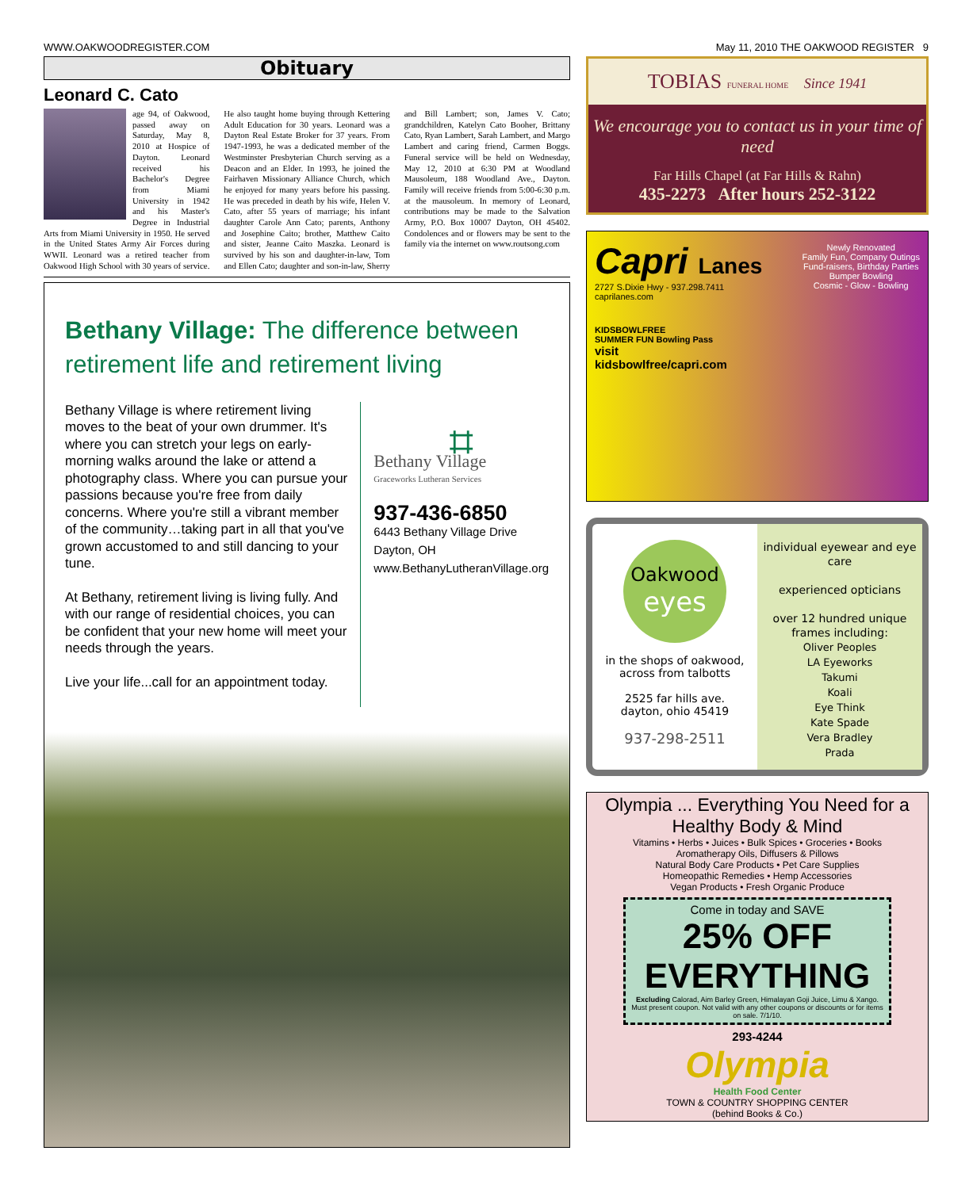WWW.OAKWOODREGISTER.COM May 11, 2010 THE OAKWOOD REGISTER 9
Obituary
Leonard C. Cato
age 94, of Oakwood, passed away on Saturday, May 8, 2010 at Hospice of Dayton. Leonard received his Bachelor's Degree from Miami University in 1942 and his Master's Degree in Industrial Arts from Miami University in 1950. He served in the United States Army Air Forces during WWII. Leonard was a retired teacher from Oakwood High School with 30 years of service. He also taught home buying through Kettering Adult Education for 30 years. Leonard was a Dayton Real Estate Broker for 37 years. From 1947-1993, he was a dedicated member of the Westminster Presbyterian Church serving as a Deacon and an Elder. In 1993, he joined the Fairhaven Missionary Alliance Church, which he enjoyed for many years before his passing. He was preceded in death by his wife, Helen V. Cato, after 55 years of marriage; his infant daughter Carole Ann Cato; parents, Anthony and Josephine Caito; brother, Matthew Caito and sister, Jeanne Caito Maszka. Leonard is survived by his son and daughter-in-law, Tom and Ellen Cato; daughter and son-in-law, Sherry and Bill Lambert; son, James V. Cato; grandchildren, Katelyn Cato Booher, Brittany Cato, Ryan Lambert, Sarah Lambert, and Margo Lambert and caring friend, Carmen Boggs. Funeral service will be held on Wednesday, May 12, 2010 at 6:30 PM at Woodland Mausoleum, 188 Woodland Ave., Dayton. Family will receive friends from 5:00-6:30 p.m. at the mausoleum. In memory of Leonard, contributions may be made to the Salvation Army, P.O. Box 10007 Dayton, OH 45402. Condolences and or flowers may be sent to the family via the internet on www.routsong.com
Bethany Village: The difference between retirement life and retirement living
Bethany Village is where retirement living moves to the beat of your own drummer. It's where you can stretch your legs on early-morning walks around the lake or attend a photography class. Where you can pursue your passions because you're free from daily concerns. Where you're still a vibrant member of the community…taking part in all that you've grown accustomed to and still dancing to your tune.
At Bethany, retirement living is living fully. And with our range of residential choices, you can be confident that your new home will meet your needs through the years.
Live your life...call for an appointment today.
⌗
Bethany Village
Graceworks Lutheran Services
937-436-6850
6443 Bethany Village Drive
Dayton, OH
www.BethanyLutheranVillage.org
TOBIAS FUNERAL HOME Since 1941
We encourage you to contact us in your time of need
Far Hills Chapel (at Far Hills & Rahn)
435-2273 After hours 252-3122
Capri Lanes
Newly Renovated
Family Fun, Company Outings
Fund-raisers, Birthday Parties
Bumper Bowling
Cosmic - Glow - Bowling
2727 S.Dixie Hwy - 937.298.7411
caprilanes.com
KIDSBOWLFREE
SUMMER FUN Bowling Pass
visit
kidsbowlfree/capri.com
Oakwood
eyes
in the shops of oakwood, across from talbotts
2525 far hills ave.
dayton, ohio 45419
937-298-2511
individual eyewear and eye care
experienced opticians
over 12 hundred unique frames including:
Oliver Peoples
LA Eyeworks
Takumi
Koali
Eye Think
Kate Spade
Vera Bradley
Prada
Olympia ... Everything You Need for a Healthy Body & Mind
Vitamins • Herbs • Juices • Bulk Spices • Groceries • Books
Aromatherapy Oils, Diffusers & Pillows
Natural Body Care Products • Pet Care Supplies
Homeopathic Remedies • Hemp Accessories
Vegan Products • Fresh Organic Produce
Come in today and SAVE
25% OFF EVERYTHING
Excluding Calorad, Aim Barley Green, Himalayan Goji Juice, Limu & Xango. Must present coupon. Not valid with any other coupons or discounts or for items on sale. 7/1/10.
293-4244
Olympia
Health Food Center
TOWN & COUNTRY SHOPPING CENTER
(behind Books & Co.)